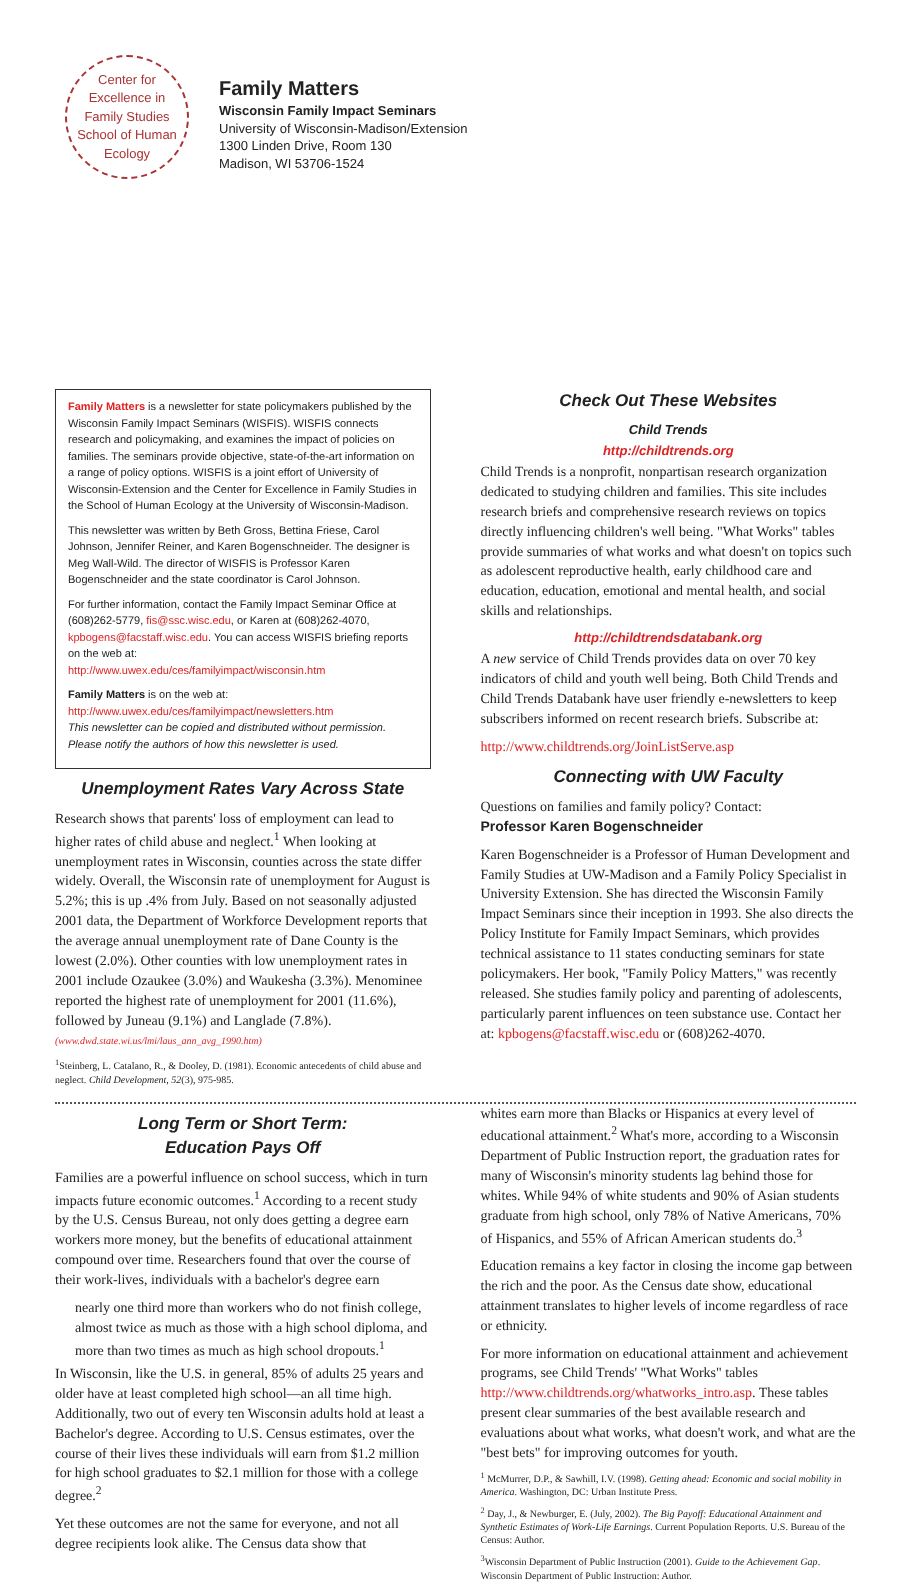Center for Excellence in
Family Studies
School of Human Ecology
Family Matters
Wisconsin Family Impact Seminars
University of Wisconsin-Madison/Extension
1300 Linden Drive, Room 130
Madison, WI 53706-1524
Family Matters is a newsletter for state policymakers published by the Wisconsin Family Impact Seminars (WISFIS). WISFIS connects research and policymaking, and examines the impact of policies on families. The seminars provide objective, state-of-the-art information on a range of policy options. WISFIS is a joint effort of University of Wisconsin-Extension and the Center for Excellence in Family Studies in the School of Human Ecology at the University of Wisconsin-Madison.
This newsletter was written by Beth Gross, Bettina Friese, Carol Johnson, Jennifer Reiner, and Karen Bogenschneider. The designer is Meg Wall-Wild. The director of WISFIS is Professor Karen Bogenschneider and the state coordinator is Carol Johnson.
For further information, contact the Family Impact Seminar Office at (608)262-5779, fis@ssc.wisc.edu, or Karen at (608)262-4070, kpbogens@facstaff.wisc.edu. You can access WISFIS briefing reports on the web at:
http://www.uwex.edu/ces/familyimpact/wisconsin.htm
Family Matters is on the web at:
http://www.uwex.edu/ces/familyimpact/newsletters.htm
This newsletter can be copied and distributed without permission. Please notify the authors of how this newsletter is used.
Unemployment Rates Vary Across State
Research shows that parents' loss of employment can lead to higher rates of child abuse and neglect.<sup>1</sup> When looking at unemployment rates in Wisconsin, counties across the state differ widely. Overall, the Wisconsin rate of unemployment for August is 5.2%; this is up .4% from July. Based on not seasonally adjusted 2001 data, the Department of Workforce Development reports that the average annual unemployment rate of Dane County is the lowest (2.0%). Other counties with low unemployment rates in 2001 include Ozaukee (3.0%) and Waukesha (3.3%). Menominee reported the highest rate of unemployment for 2001 (11.6%), followed by Juneau (9.1%) and Langlade (7.8%).
(www.dwd.state.wi.us/lmi/laus_ann_avg_1990.htm)
<sup>1</sup> Steinberg, L. Catalano, R., & Dooley, D. (1981). Economic antecedents of child abuse and neglect. Child Development, 52(3), 975-985.
Check Out These Websites
Child Trends
http://childtrends.org
Child Trends is a nonprofit, nonpartisan research organization dedicated to studying children and families. This site includes research briefs and comprehensive research reviews on topics directly influencing children's well being. "What Works" tables provide summaries of what works and what doesn't on topics such as adolescent reproductive health, early childhood care and education, education, emotional and mental health, and social skills and relationships.
http://childtrendsdatabank.org
A new service of Child Trends provides data on over 70 key indicators of child and youth well being. Both Child Trends and Child Trends Databank have user friendly e-newsletters to keep subscribers informed on recent research briefs. Subscribe at:
http://www.childtrends.org/JoinListServe.asp
Connecting with UW Faculty
Questions on families and family policy? Contact:
Professor Karen Bogenschneider
Karen Bogenschneider is a Professor of Human Development and Family Studies at UW-Madison and a Family Policy Specialist in University Extension. She has directed the Wisconsin Family Impact Seminars since their inception in 1993. She also directs the Policy Institute for Family Impact Seminars, which provides technical assistance to 11 states conducting seminars for state policymakers. Her book, "Family Policy Matters," was recently released. She studies family policy and parenting of adolescents, particularly parent influences on teen substance use. Contact her at: kpbogens@facstaff.wisc.edu or (608)262-4070.
Long Term or Short Term:
Education Pays Off
Families are a powerful influence on school success, which in turn impacts future economic outcomes.<sup>1</sup> According to a recent study by the U.S. Census Bureau, not only does getting a degree earn workers more money, but the benefits of educational attainment compound over time. Researchers found that over the course of their work-lives, individuals with a bachelor's degree earn
nearly one third more than workers who do not finish college,
almost twice as much as those with a high school diploma, and
more than two times as much as high school dropouts.<sup>1</sup>
In Wisconsin, like the U.S. in general, 85% of adults 25 years and older have at least completed high school—an all time high. Additionally, two out of every ten Wisconsin adults hold at least a Bachelor's degree. According to U.S. Census estimates, over the course of their lives these individuals will earn from $1.2 million for high school graduates to $2.1 million for those with a college degree.<sup>2</sup>
Yet these outcomes are not the same for everyone, and not all degree recipients look alike. The Census data show that
whites earn more than Blacks or Hispanics at every level of educational attainment.<sup>2</sup> What's more, according to a Wisconsin Department of Public Instruction report, the graduation rates for many of Wisconsin's minority students lag behind those for whites. While 94% of white students and 90% of Asian students graduate from high school, only 78% of Native Americans, 70% of Hispanics, and 55% of African American students do.<sup>3</sup>
Education remains a key factor in closing the income gap between the rich and the poor. As the Census date show, educational attainment translates to higher levels of income regardless of race or ethnicity.
For more information on educational attainment and achievement programs, see Child Trends' "What Works" tables http://www.childtrends.org/whatworks_intro.asp. These tables present clear summaries of the best available research and evaluations about what works, what doesn't work, and what are the "best bets" for improving outcomes for youth.
<sup>1</sup> McMurrer, D.P., & Sawhill, I.V. (1998). Getting ahead: Economic and social mobility in America. Washington, DC: Urban Institute Press.
<sup>2</sup> Day, J., & Newburger, E. (July, 2002). The Big Payoff: Educational Attainment and Synthetic Estimates of Work-Life Earnings. Current Population Reports. U.S. Bureau of the Census: Author.
<sup>3</sup> Wisconsin Department of Public Instruction (2001). Guide to the Achievement Gap. Wisconsin Department of Public Instruction: Author.